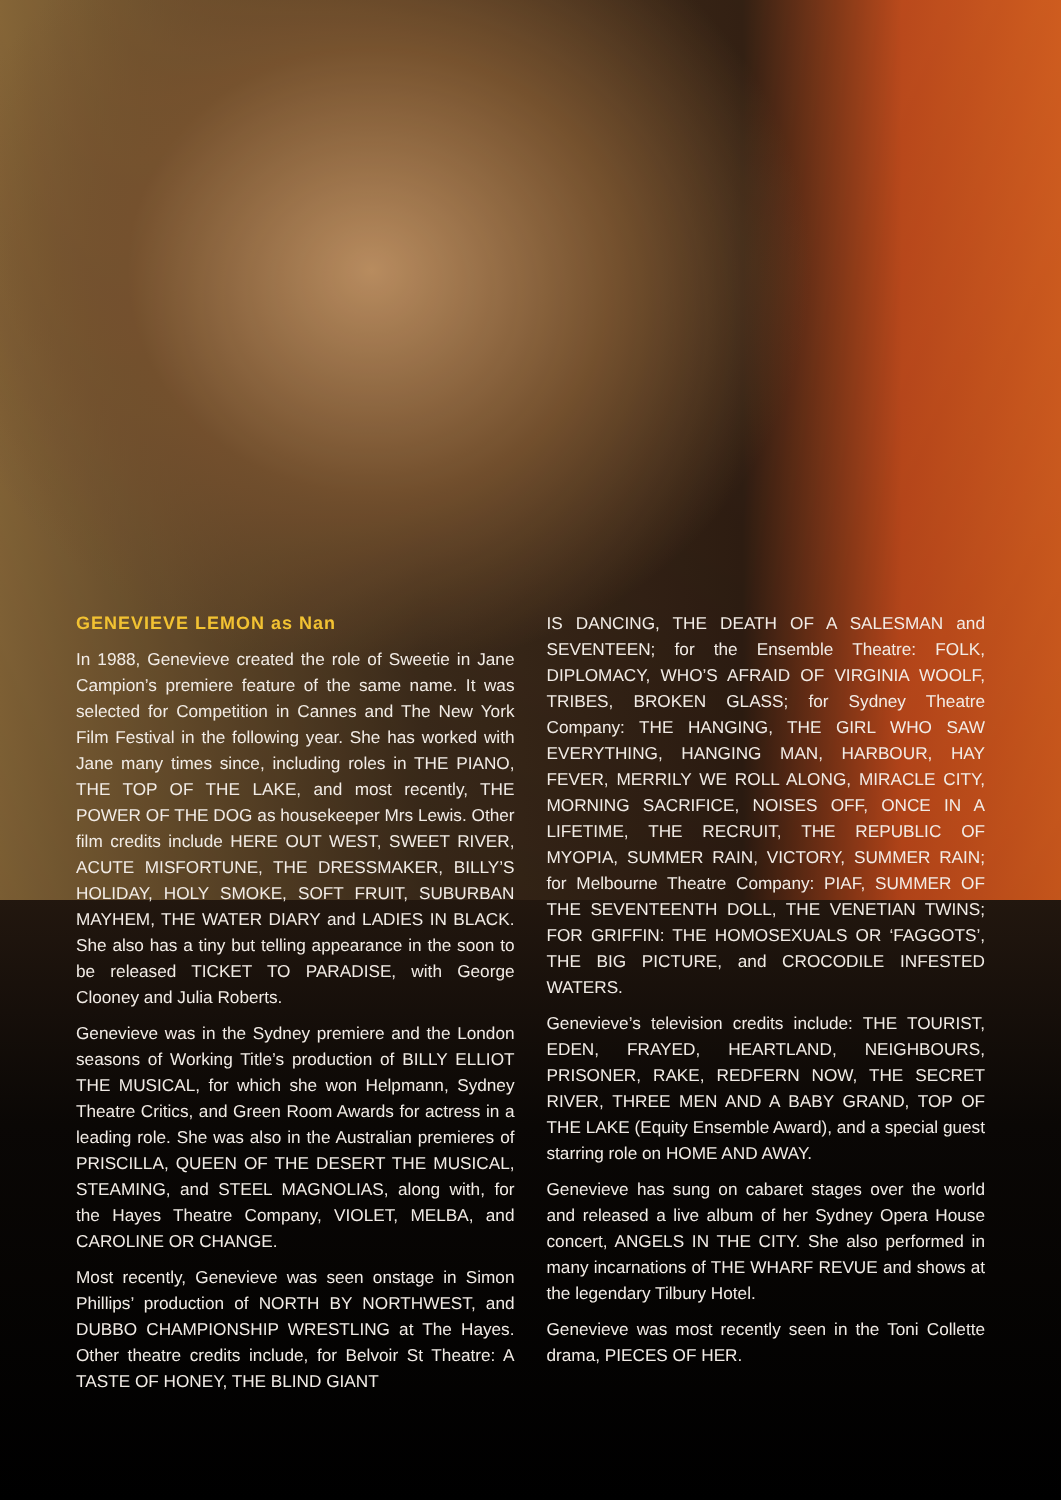GENEVIEVE LEMON as Nan
In 1988, Genevieve created the role of Sweetie in Jane Campion’s premiere feature of the same name. It was selected for Competition in Cannes and The New York Film Festival in the following year. She has worked with Jane many times since, including roles in THE PIANO, THE TOP OF THE LAKE, and most recently, THE POWER OF THE DOG as housekeeper Mrs Lewis. Other film credits include HERE OUT WEST, SWEET RIVER, ACUTE MISFORTUNE, THE DRESSMAKER, BILLY’S HOLIDAY, HOLY SMOKE, SOFT FRUIT, SUBURBAN MAYHEM, THE WATER DIARY and LADIES IN BLACK. She also has a tiny but telling appearance in the soon to be released TICKET TO PARADISE, with George Clooney and Julia Roberts.
Genevieve was in the Sydney premiere and the London seasons of Working Title’s production of BILLY ELLIOT THE MUSICAL, for which she won Helpmann, Sydney Theatre Critics, and Green Room Awards for actress in a leading role. She was also in the Australian premieres of PRISCILLA, QUEEN OF THE DESERT THE MUSICAL, STEAMING, and STEEL MAGNOLIAS, along with, for the Hayes Theatre Company, VIOLET, MELBA, and CAROLINE OR CHANGE.
Most recently, Genevieve was seen onstage in Simon Phillips’ production of NORTH BY NORTHWEST, and DUBBO CHAMPIONSHIP WRESTLING at The Hayes. Other theatre credits include, for Belvoir St Theatre: A TASTE OF HONEY, THE BLIND GIANT
IS DANCING, THE DEATH OF A SALESMAN and SEVENTEEN; for the Ensemble Theatre: FOLK, DIPLOMACY, WHO’S AFRAID OF VIRGINIA WOOLF, TRIBES, BROKEN GLASS; for Sydney Theatre Company: THE HANGING, THE GIRL WHO SAW EVERYTHING, HANGING MAN, HARBOUR, HAY FEVER, MERRILY WE ROLL ALONG, MIRACLE CITY, MORNING SACRIFICE, NOISES OFF, ONCE IN A LIFETIME, THE RECRUIT, THE REPUBLIC OF MYOPIA, SUMMER RAIN, VICTORY, SUMMER RAIN; for Melbourne Theatre Company: PIAF, SUMMER OF THE SEVENTEENTH DOLL, THE VENETIAN TWINS; FOR GRIFFIN: THE HOMOSEXUALS OR ‘FAGGOTS’, THE BIG PICTURE, and CROCODILE INFESTED WATERS.
Genevieve’s television credits include: THE TOURIST, EDEN, FRAYED, HEARTLAND, NEIGHBOURS, PRISONER, RAKE, REDFERN NOW, THE SECRET RIVER, THREE MEN AND A BABY GRAND, TOP OF THE LAKE (Equity Ensemble Award), and a special guest starring role on HOME AND AWAY.
Genevieve has sung on cabaret stages over the world and released a live album of her Sydney Opera House concert, ANGELS IN THE CITY. She also performed in many incarnations of THE WHARF REVUE and shows at the legendary Tilbury Hotel.
Genevieve was most recently seen in the Toni Collette drama, PIECES OF HER.